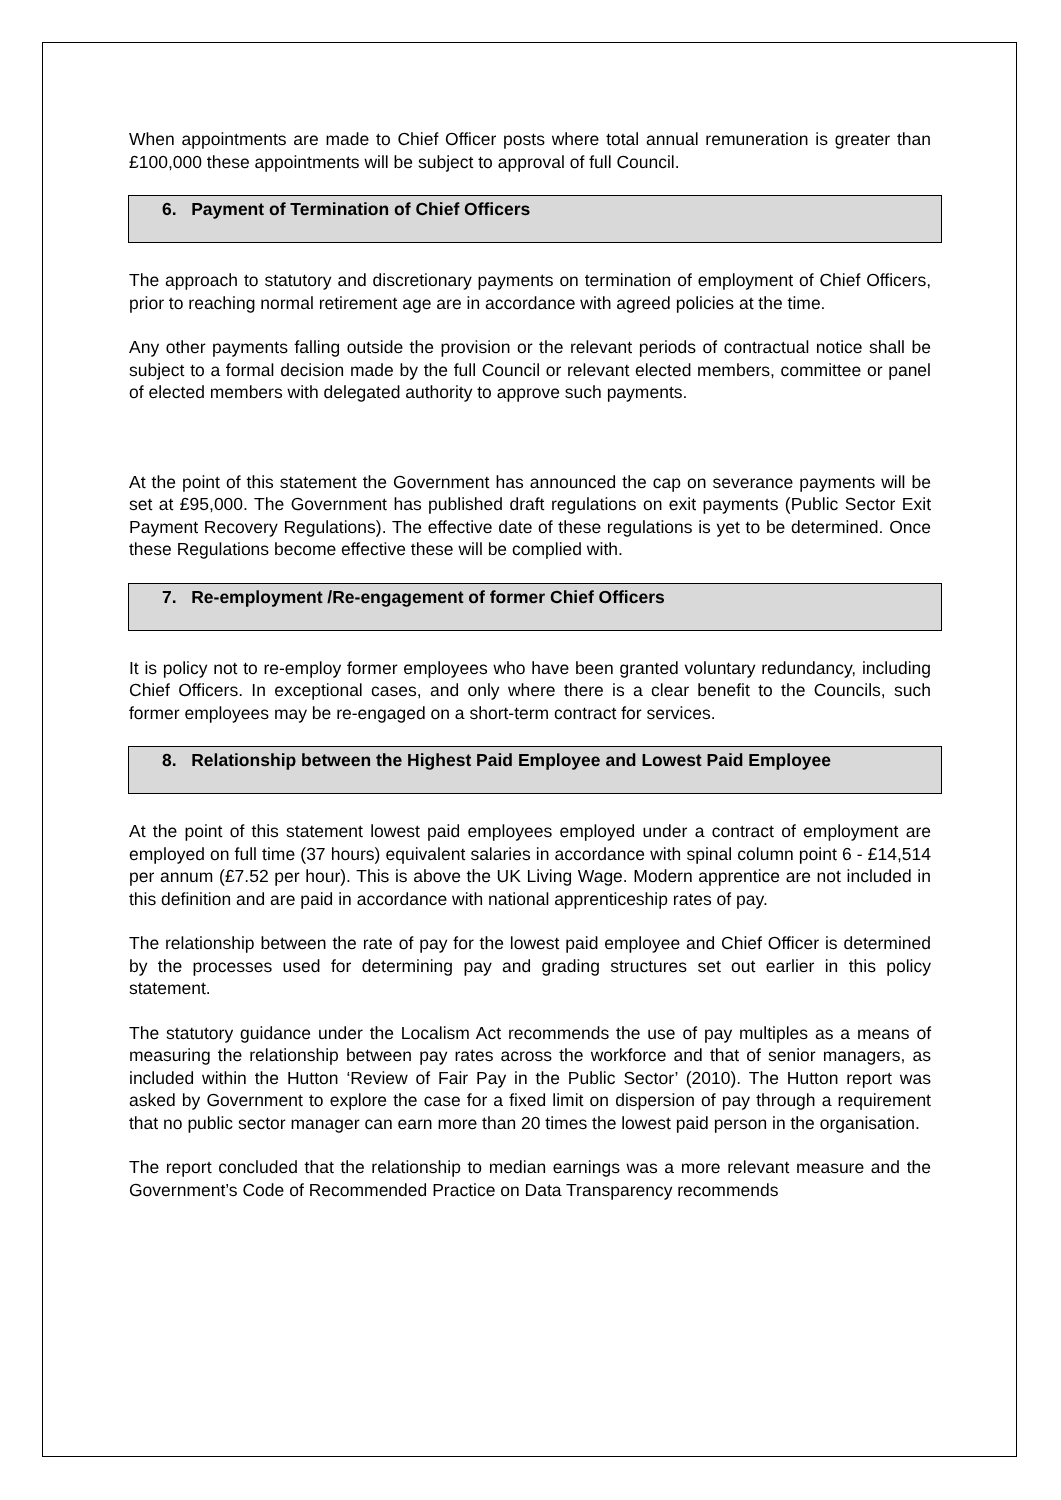When appointments are made to Chief Officer posts where total annual remuneration is greater than £100,000 these appointments will be subject to approval of full Council.
6. Payment of Termination of Chief Officers
The approach to statutory and discretionary payments on termination of employment of Chief Officers, prior to reaching normal retirement age are in accordance with agreed policies at the time.
Any other payments falling outside the provision or the relevant periods of contractual notice shall be subject to a formal decision made by the full Council or relevant elected members, committee or panel of elected members with delegated authority to approve such payments.
At the point of this statement the Government has announced the cap on severance payments will be set at £95,000. The Government has published draft regulations on exit payments (Public Sector Exit Payment Recovery Regulations). The effective date of these regulations is yet to be determined. Once these Regulations become effective these will be complied with.
7. Re-employment /Re-engagement of former Chief Officers
It is policy not to re-employ former employees who have been granted voluntary redundancy, including Chief Officers. In exceptional cases, and only where there is a clear benefit to the Councils, such former employees may be re-engaged on a short-term contract for services.
8. Relationship between the Highest Paid Employee and Lowest Paid Employee
At the point of this statement lowest paid employees employed under a contract of employment are employed on full time (37 hours) equivalent salaries in accordance with spinal column point 6 - £14,514 per annum (£7.52 per hour). This is above the UK Living Wage. Modern apprentice are not included in this definition and are paid in accordance with national apprenticeship rates of pay.
The relationship between the rate of pay for the lowest paid employee and Chief Officer is determined by the processes used for determining pay and grading structures set out earlier in this policy statement.
The statutory guidance under the Localism Act recommends the use of pay multiples as a means of measuring the relationship between pay rates across the workforce and that of senior managers, as included within the Hutton ‘Review of Fair Pay in the Public Sector’ (2010). The Hutton report was asked by Government to explore the case for a fixed limit on dispersion of pay through a requirement that no public sector manager can earn more than 20 times the lowest paid person in the organisation.
The report concluded that the relationship to median earnings was a more relevant measure and the Government’s Code of Recommended Practice on Data Transparency recommends